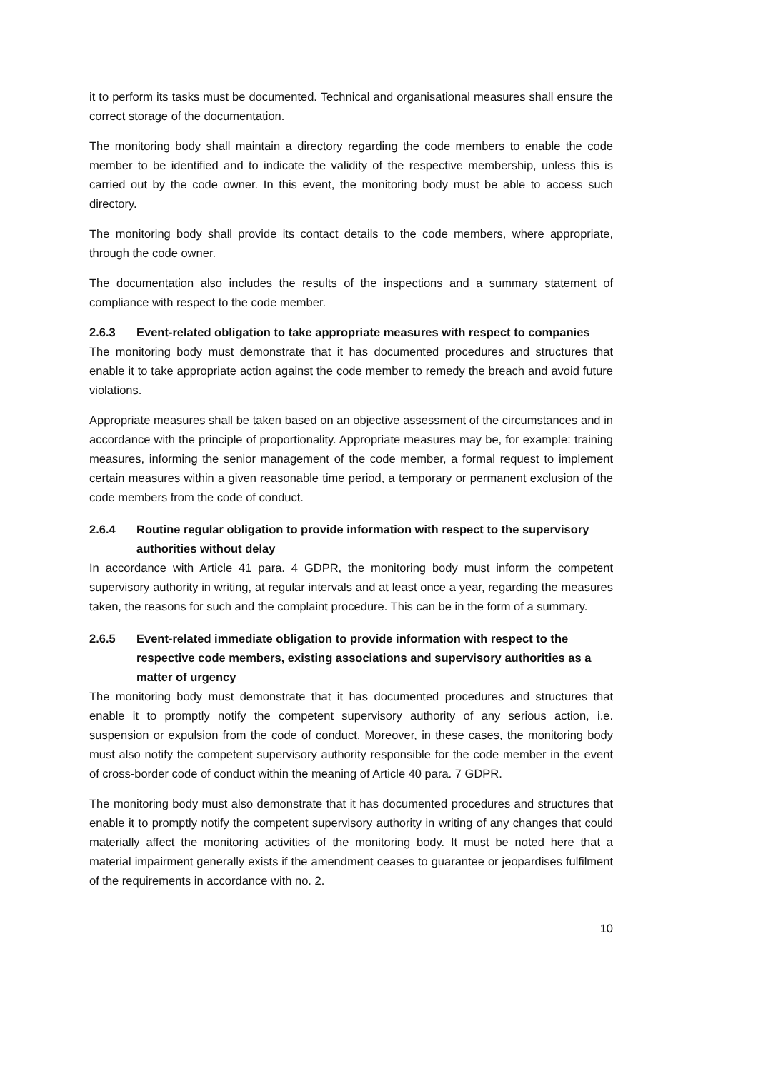it to perform its tasks must be documented. Technical and organisational measures shall ensure the correct storage of the documentation.
The monitoring body shall maintain a directory regarding the code members to enable the code member to be identified and to indicate the validity of the respective membership, unless this is carried out by the code owner. In this event, the monitoring body must be able to access such directory.
The monitoring body shall provide its contact details to the code members, where appropriate, through the code owner.
The documentation also includes the results of the inspections and a summary statement of compliance with respect to the code member.
2.6.3 Event-related obligation to take appropriate measures with respect to companies
The monitoring body must demonstrate that it has documented procedures and structures that enable it to take appropriate action against the code member to remedy the breach and avoid future violations.
Appropriate measures shall be taken based on an objective assessment of the circumstances and in accordance with the principle of proportionality. Appropriate measures may be, for example: training measures, informing the senior management of the code member, a formal request to implement certain measures within a given reasonable time period, a temporary or permanent exclusion of the code members from the code of conduct.
2.6.4 Routine regular obligation to provide information with respect to the supervisory authorities without delay
In accordance with Article 41 para. 4 GDPR, the monitoring body must inform the competent supervisory authority in writing, at regular intervals and at least once a year, regarding the measures taken, the reasons for such and the complaint procedure. This can be in the form of a summary.
2.6.5 Event-related immediate obligation to provide information with respect to the respective code members, existing associations and supervisory authorities as a matter of urgency
The monitoring body must demonstrate that it has documented procedures and structures that enable it to promptly notify the competent supervisory authority of any serious action, i.e. suspension or expulsion from the code of conduct. Moreover, in these cases, the monitoring body must also notify the competent supervisory authority responsible for the code member in the event of cross-border code of conduct within the meaning of Article 40 para. 7 GDPR.
The monitoring body must also demonstrate that it has documented procedures and structures that enable it to promptly notify the competent supervisory authority in writing of any changes that could materially affect the monitoring activities of the monitoring body. It must be noted here that a material impairment generally exists if the amendment ceases to guarantee or jeopardises fulfilment of the requirements in accordance with no. 2.
10